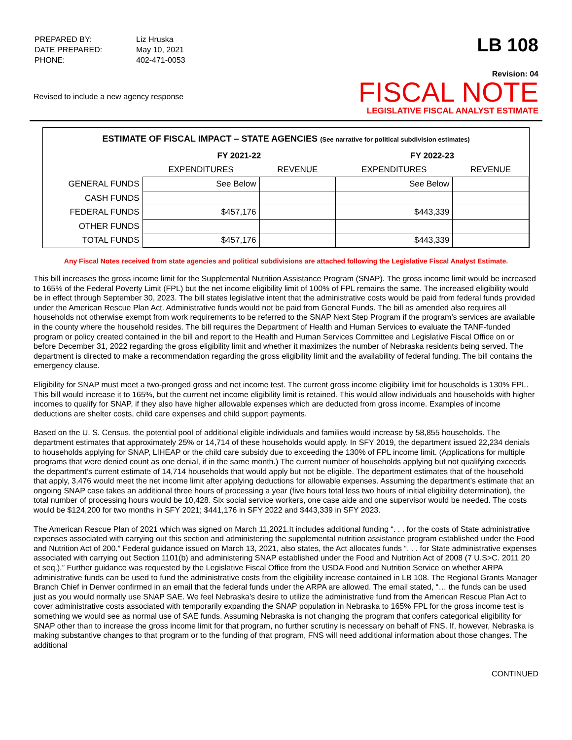| PREPARED BY: | Liz Hruska |
| DATE PREPARED: | May 10, 2021 |
| PHONE: | 402-471-0053 |
LB 108
Revised to include a new agency response
Revision: 04
FISCAL NOTE
LEGISLATIVE FISCAL ANALYST ESTIMATE
ESTIMATE OF FISCAL IMPACT – STATE AGENCIES (See narrative for political subdivision estimates)
| | FY 2021-22 | | FY 2022-23 | |
| --- | --- | --- | --- | --- |
| | EXPENDITURES | REVENUE | EXPENDITURES | REVENUE |
| GENERAL FUNDS | See Below | | See Below | |
| CASH FUNDS | | | | |
| FEDERAL FUNDS | $457,176 | | $443,339 | |
| OTHER FUNDS | | | | |
| TOTAL FUNDS | $457,176 | | $443,339 | |
Any Fiscal Notes received from state agencies and political subdivisions are attached following the Legislative Fiscal Analyst Estimate.
This bill increases the gross income limit for the Supplemental Nutrition Assistance Program (SNAP). The gross income limit would be increased to 165% of the Federal Poverty Limit (FPL) but the net income eligibility limit of 100% of FPL remains the same. The increased eligibility would be in effect through September 30, 2023. The bill states legislative intent that the administrative costs would be paid from federal funds provided under the American Rescue Plan Act. Administrative funds would not be paid from General Funds. The bill as amended also requires all households not otherwise exempt from work requirements to be referred to the SNAP Next Step Program if the program’s services are available in the county where the household resides. The bill requires the Department of Health and Human Services to evaluate the TANF-funded program or policy created contained in the bill and report to the Health and Human Services Committee and Legislative Fiscal Office on or before December 31, 2022 regarding the gross eligibility limit and whether it maximizes the number of Nebraska residents being served. The department is directed to make a recommendation regarding the gross eligibility limit and the availability of federal funding. The bill contains the emergency clause.
Eligibility for SNAP must meet a two-pronged gross and net income test. The current gross income eligibility limit for households is 130% FPL. This bill would increase it to 165%, but the current net income eligibility limit is retained. This would allow individuals and households with higher incomes to qualify for SNAP, if they also have higher allowable expenses which are deducted from gross income. Examples of income deductions are shelter costs, child care expenses and child support payments.
Based on the U. S. Census, the potential pool of additional eligible individuals and families would increase by 58,855 households. The department estimates that approximately 25% or 14,714 of these households would apply. In SFY 2019, the department issued 22,234 denials to households applying for SNAP, LIHEAP or the child care subsidy due to exceeding the 130% of FPL income limit. (Applications for multiple programs that were denied count as one denial, if in the same month.) The current number of households applying but not qualifying exceeds the department’s current estimate of 14,714 households that would apply but not be eligible. The department estimates that of the household that apply, 3,476 would meet the net income limit after applying deductions for allowable expenses. Assuming the department’s estimate that an ongoing SNAP case takes an additional three hours of processing a year (five hours total less two hours of initial eligibility determination), the total number of processing hours would be 10,428. Six social service workers, one case aide and one supervisor would be needed. The costs would be $124,200 for two months in SFY 2021; $441,176 in SFY 2022 and $443,339 in SFY 2023.
The American Rescue Plan of 2021 which was signed on March 11,2021.It includes additional funding “. . . for the costs of State administrative expenses associated with carrying out this section and administering the supplemental nutrition assistance program established under the Food and Nutrition Act of 200.” Federal guidance issued on March 13, 2021, also states, the Act allocates funds “. . . for State administrative expenses associated with carrying out Section 1101(b) and administering SNAP established under the Food and Nutrition Act of 2008 (7 U.S>C. 2011 20 et seq.).” Further guidance was requested by the Legislative Fiscal Office from the USDA Food and Nutrition Service on whether ARPA administrative funds can be used to fund the administrative costs from the eligibility increase contained in LB 108. The Regional Grants Manager Branch Chief in Denver confirmed in an email that the federal funds under the ARPA are allowed. The email stated, “… the funds can be used just as you would normally use SNAP SAE. We feel Nebraska’s desire to utilize the administrative fund from the American Rescue Plan Act to cover administrative costs associated with temporarily expanding the SNAP population in Nebraska to 165% FPL for the gross income test is something we would see as normal use of SAE funds. Assuming Nebraska is not changing the program that confers categorical eligibility for SNAP other than to increase the gross income limit for that program, no further scrutiny is necessary on behalf of FNS. If, however, Nebraska is making substantive changes to that program or to the funding of that program, FNS will need additional information about those changes. The additional
CONTINUED